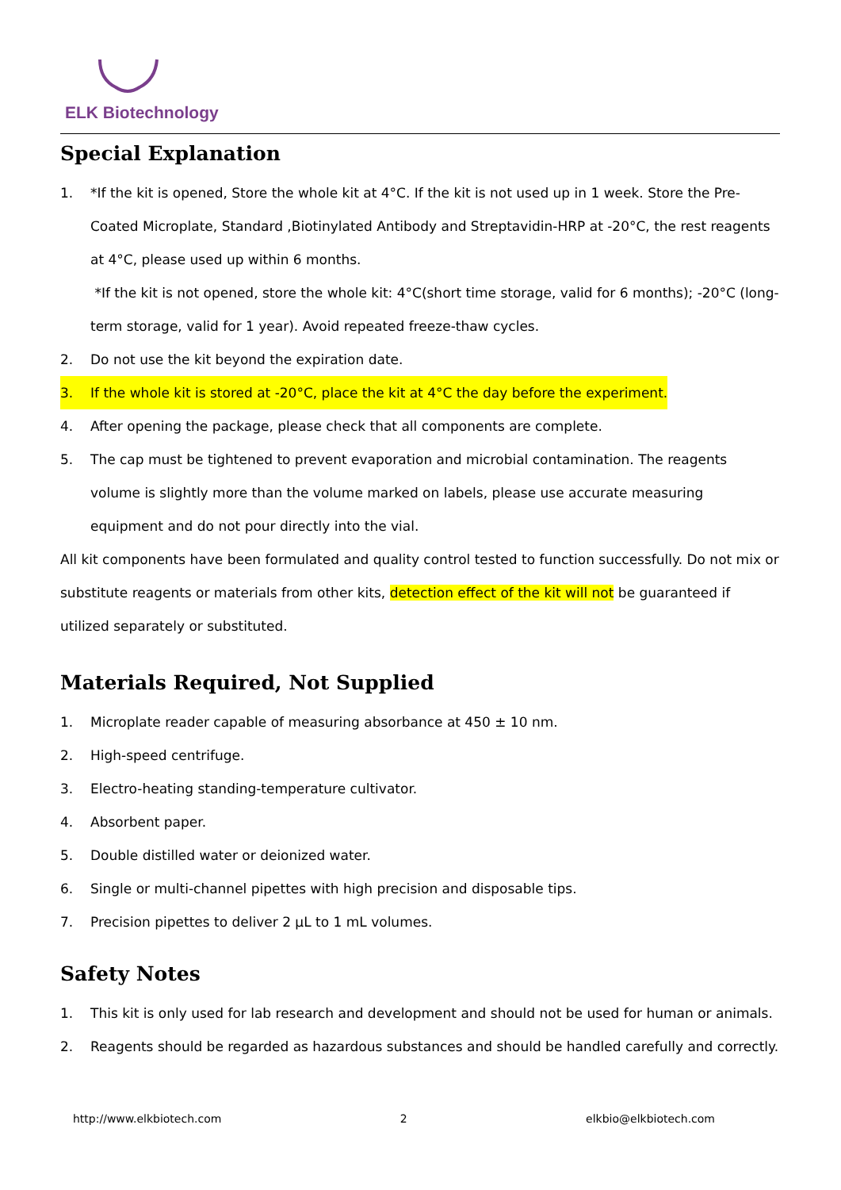ELK Biotechnology
Special Explanation
1. *If the kit is opened, Store the whole kit at 4°C. If the kit is not used up in 1 week. Store the Pre-Coated Microplate, Standard ,Biotinylated Antibody and Streptavidin-HRP at -20°C, the rest reagents at 4°C, please used up within 6 months.
*If the kit is not opened, store the whole kit: 4°C(short time storage, valid for 6 months); -20°C (long-term storage, valid for 1 year). Avoid repeated freeze-thaw cycles.
2. Do not use the kit beyond the expiration date.
3. If the whole kit is stored at -20°C, place the kit at 4°C the day before the experiment.
4. After opening the package, please check that all components are complete.
5. The cap must be tightened to prevent evaporation and microbial contamination. The reagents volume is slightly more than the volume marked on labels, please use accurate measuring equipment and do not pour directly into the vial.
All kit components have been formulated and quality control tested to function successfully. Do not mix or substitute reagents or materials from other kits, detection effect of the kit will not be guaranteed if utilized separately or substituted.
Materials Required, Not Supplied
1. Microplate reader capable of measuring absorbance at 450 ± 10 nm.
2. High-speed centrifuge.
3. Electro-heating standing-temperature cultivator.
4. Absorbent paper.
5. Double distilled water or deionized water.
6. Single or multi-channel pipettes with high precision and disposable tips.
7. Precision pipettes to deliver 2 µL to 1 mL volumes.
Safety Notes
1. This kit is only used for lab research and development and should not be used for human or animals.
2. Reagents should be regarded as hazardous substances and should be handled carefully and correctly.
http://www.elkbiotech.com 2 elkbio@elkbiotech.com